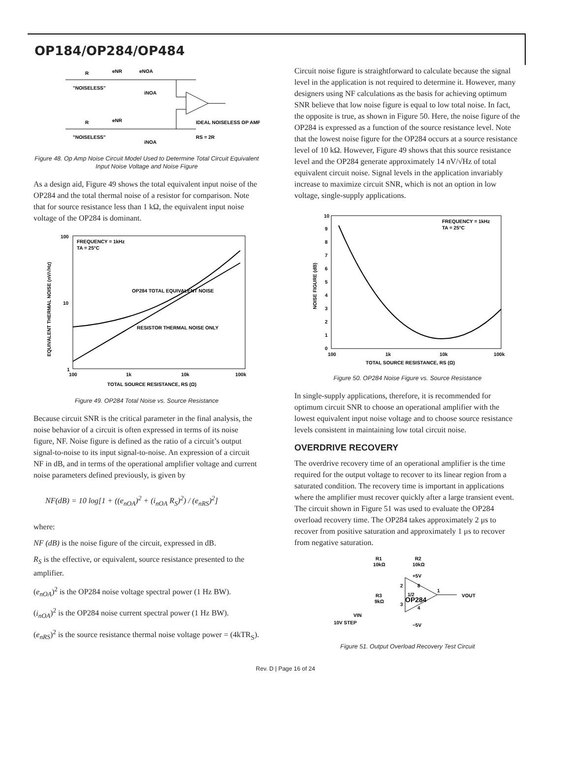OP184/OP284/OP484
R
eNR
eNOA
"NOISELESS"
iNOA
R
eNR
"NOISELESS"
iNOA
IDEAL NOISELESS OP AMP
RS = 2R
Figure 48. Op Amp Noise Circuit Model Used to Determine Total Circuit Equivalent Input Noise Voltage and Noise Figure
As a design aid, Figure 49 shows the total equivalent input noise of the OP284 and the total thermal noise of a resistor for comparison. Note that for source resistance less than 1 kΩ, the equivalent input noise voltage of the OP284 is dominant.
100
10
1
100
1k
10k
100k
FREQUENCY = 1kHz
TA = 25°C
OP284 TOTAL EQUIVALENT NOISE
RESISTOR THERMAL NOISE ONLY
TOTAL SOURCE RESISTANCE, RS (Ω)
EQUIVALENT THERMAL NOISE (nV/√Hz)
Figure 49. OP284 Total Noise vs. Source Resistance
Because circuit SNR is the critical parameter in the final analysis, the noise behavior of a circuit is often expressed in terms of its noise figure, NF. Noise figure is defined as the ratio of a circuit’s output signal-to-noise to its input signal-to-noise. An expression of a circuit NF in dB, and in terms of the operational amplifier voltage and current noise parameters defined previously, is given by
NF(dB) = 10 log[1 + ((e<sub>nOA</sub>)<sup>2</sup> + (i<sub>nOA</sub> R<sub>S</sub>)<sup>2</sup>) / (e<sub>nRS</sub>)<sup>2</sup>]
where:
NF (dB) is the noise figure of the circuit, expressed in dB.
R<sub>S</sub> is the effective, or equivalent, source resistance presented to the amplifier.
(e<sub>nOA</sub>)<sup>2</sup> is the OP284 noise voltage spectral power (1 Hz BW).
(i<sub>nOA</sub>)<sup>2</sup> is the OP284 noise current spectral power (1 Hz BW).
(e<sub>nRS</sub>)<sup>2</sup> is the source resistance thermal noise voltage power = (4kTR<sub>S</sub>).
Circuit noise figure is straightforward to calculate because the signal level in the application is not required to determine it. However, many designers using NF calculations as the basis for achieving optimum SNR believe that low noise figure is equal to low total noise. In fact, the opposite is true, as shown in Figure 50. Here, the noise figure of the OP284 is expressed as a function of the source resistance level. Note that the lowest noise figure for the OP284 occurs at a source resistance level of 10 kΩ. However, Figure 49 shows that this source resistance level and the OP284 generate approximately 14 nV/√Hz of total equivalent circuit noise. Signal levels in the application invariably increase to maximize circuit SNR, which is not an option in low voltage, single-supply applications.
10
9
8
7
6
5
4
3
2
1
0
100
1k
10k
100k
FREQUENCY = 1kHz
TA = 25°C
TOTAL SOURCE RESISTANCE, RS (Ω)
NOISE FIGURE (dB)
Figure 50. OP284 Noise Figure vs. Source Resistance
In single-supply applications, therefore, it is recommended for optimum circuit SNR to choose an operational amplifier with the lowest equivalent input noise voltage and to choose source resistance levels consistent in maintaining low total circuit noise.
OVERDRIVE RECOVERY
The overdrive recovery time of an operational amplifier is the time required for the output voltage to recover to its linear region from a saturated condition. The recovery time is important in applications where the amplifier must recover quickly after a large transient event. The circuit shown in Figure 51 was used to evaluate the OP284 overload recovery time. The OP284 takes approximately 2 μs to recover from positive saturation and approximately 1 μs to recover from negative saturation.
R1
10kΩ
R2
10kΩ
+5V
2
8
1/2
OP284
1
VOUT
R3
9kΩ
3
4
VIN
10V STEP
−5V
Figure 51. Output Overload Recovery Test Circuit
Rev. D | Page 16 of 24